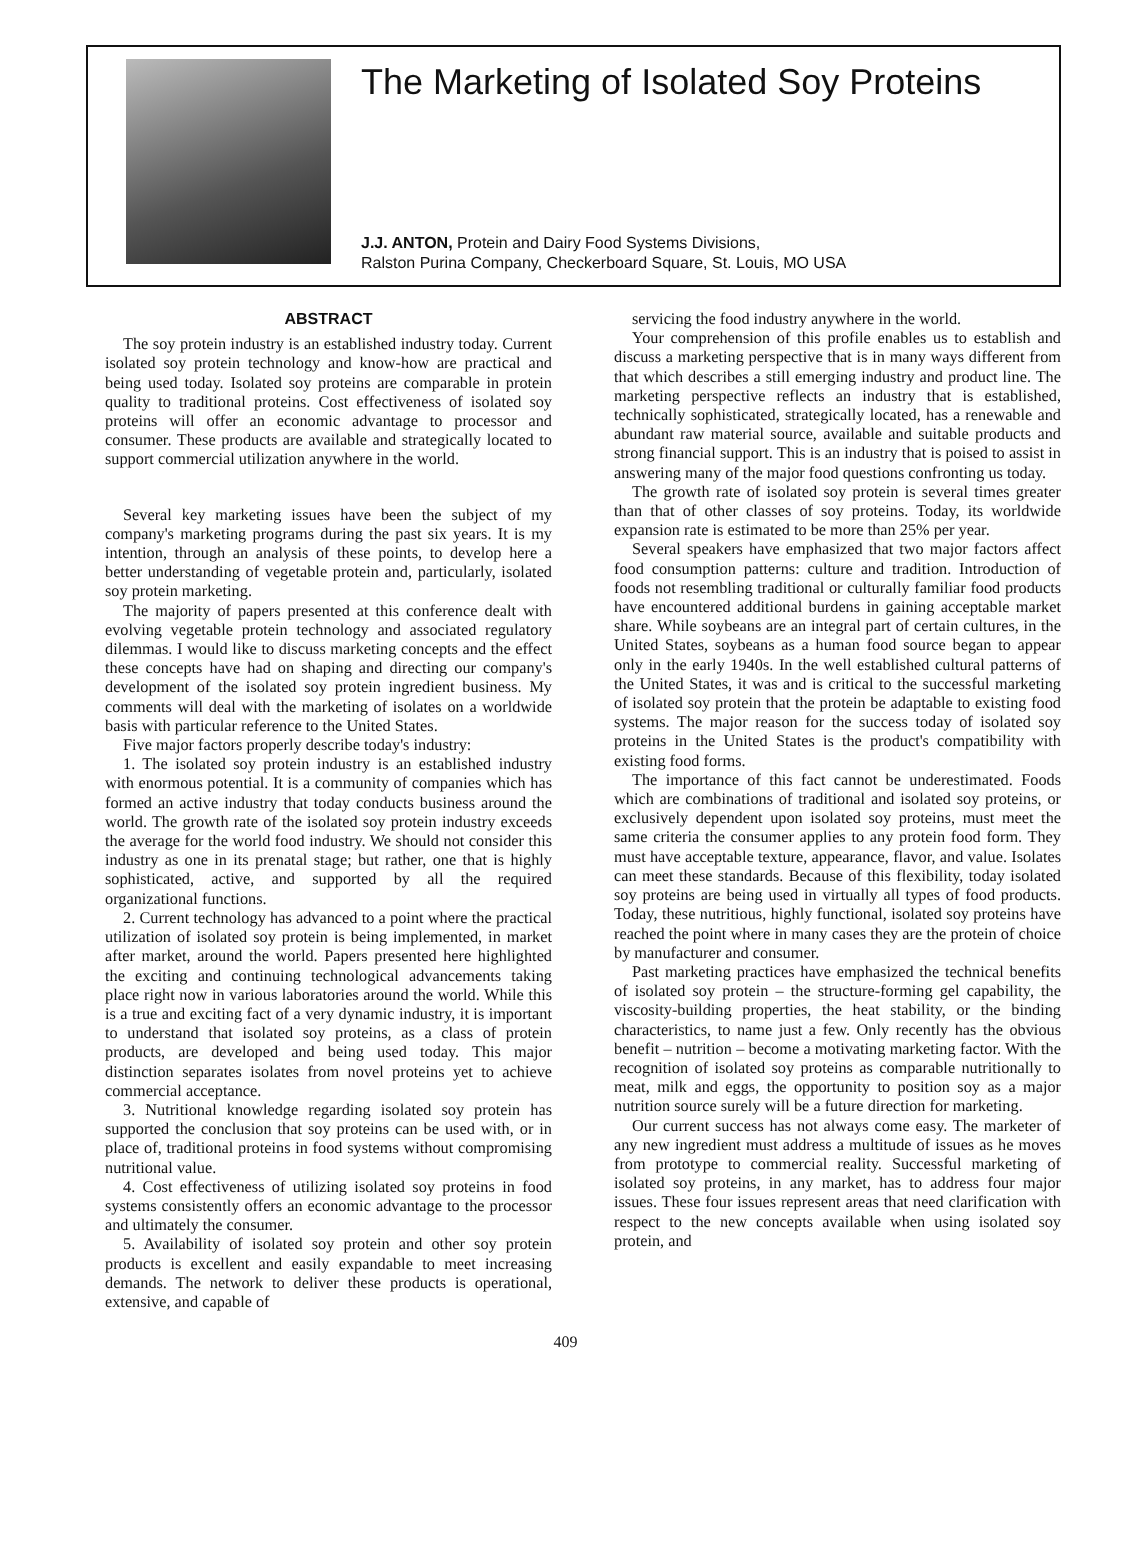The Marketing of Isolated Soy Proteins
J.J. ANTON, Protein and Dairy Food Systems Divisions,
Ralston Purina Company, Checkerboard Square, St. Louis, MO USA
ABSTRACT
The soy protein industry is an established industry today. Current isolated soy protein technology and know-how are practical and being used today. Isolated soy proteins are comparable in protein quality to traditional proteins. Cost effectiveness of isolated soy proteins will offer an economic advantage to processor and consumer. These products are available and strategically located to support commercial utilization anywhere in the world.
Several key marketing issues have been the subject of my company's marketing programs during the past six years. It is my intention, through an analysis of these points, to develop here a better understanding of vegetable protein and, particularly, isolated soy protein marketing.
The majority of papers presented at this conference dealt with evolving vegetable protein technology and associated regulatory dilemmas. I would like to discuss marketing concepts and the effect these concepts have had on shaping and directing our company's development of the isolated soy protein ingredient business. My comments will deal with the marketing of isolates on a worldwide basis with particular reference to the United States.
Five major factors properly describe today's industry:
1. The isolated soy protein industry is an established industry with enormous potential. It is a community of companies which has formed an active industry that today conducts business around the world. The growth rate of the isolated soy protein industry exceeds the average for the world food industry. We should not consider this industry as one in its prenatal stage; but rather, one that is highly sophisticated, active, and supported by all the required organizational functions.
2. Current technology has advanced to a point where the practical utilization of isolated soy protein is being implemented, in market after market, around the world. Papers presented here highlighted the exciting and continuing technological advancements taking place right now in various laboratories around the world. While this is a true and exciting fact of a very dynamic industry, it is important to understand that isolated soy proteins, as a class of protein products, are developed and being used today. This major distinction separates isolates from novel proteins yet to achieve commercial acceptance.
3. Nutritional knowledge regarding isolated soy protein has supported the conclusion that soy proteins can be used with, or in place of, traditional proteins in food systems without compromising nutritional value.
4. Cost effectiveness of utilizing isolated soy proteins in food systems consistently offers an economic advantage to the processor and ultimately the consumer.
5. Availability of isolated soy protein and other soy protein products is excellent and easily expandable to meet increasing demands. The network to deliver these products is operational, extensive, and capable of
servicing the food industry anywhere in the world.
Your comprehension of this profile enables us to establish and discuss a marketing perspective that is in many ways different from that which describes a still emerging industry and product line. The marketing perspective reflects an industry that is established, technically sophisticated, strategically located, has a renewable and abundant raw material source, available and suitable products and strong financial support. This is an industry that is poised to assist in answering many of the major food questions confronting us today.
The growth rate of isolated soy protein is several times greater than that of other classes of soy proteins. Today, its worldwide expansion rate is estimated to be more than 25% per year.
Several speakers have emphasized that two major factors affect food consumption patterns: culture and tradition. Introduction of foods not resembling traditional or culturally familiar food products have encountered additional burdens in gaining acceptable market share. While soybeans are an integral part of certain cultures, in the United States, soybeans as a human food source began to appear only in the early 1940s. In the well established cultural patterns of the United States, it was and is critical to the successful marketing of isolated soy protein that the protein be adaptable to existing food systems. The major reason for the success today of isolated soy proteins in the United States is the product's compatibility with existing food forms.
The importance of this fact cannot be underestimated. Foods which are combinations of traditional and isolated soy proteins, or exclusively dependent upon isolated soy proteins, must meet the same criteria the consumer applies to any protein food form. They must have acceptable texture, appearance, flavor, and value. Isolates can meet these standards. Because of this flexibility, today isolated soy proteins are being used in virtually all types of food products. Today, these nutritious, highly functional, isolated soy proteins have reached the point where in many cases they are the protein of choice by manufacturer and consumer.
Past marketing practices have emphasized the technical benefits of isolated soy protein – the structure-forming gel capability, the viscosity-building properties, the heat stability, or the binding characteristics, to name just a few. Only recently has the obvious benefit – nutrition – become a motivating marketing factor. With the recognition of isolated soy proteins as comparable nutritionally to meat, milk and eggs, the opportunity to position soy as a major nutrition source surely will be a future direction for marketing.
Our current success has not always come easy. The marketer of any new ingredient must address a multitude of issues as he moves from prototype to commercial reality. Successful marketing of isolated soy proteins, in any market, has to address four major issues. These four issues represent areas that need clarification with respect to the new concepts available when using isolated soy protein, and
409